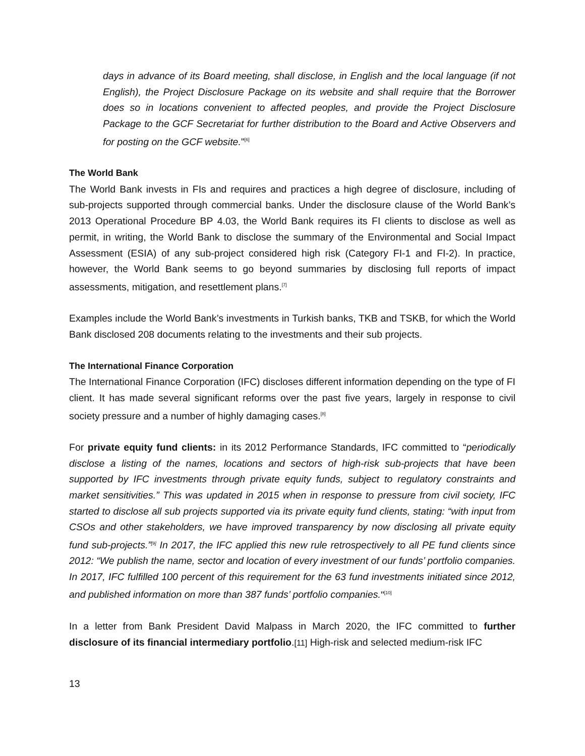days in advance of its Board meeting, shall disclose, in English and the local language (if not English), the Project Disclosure Package on its website and shall require that the Borrower does so in locations convenient to affected peoples, and provide the Project Disclosure Package to the GCF Secretariat for further distribution to the Board and Active Observers and for posting on the GCF website."<sup>[6]</sup>
The World Bank
The World Bank invests in FIs and requires and practices a high degree of disclosure, including of sub-projects supported through commercial banks. Under the disclosure clause of the World Bank’s 2013 Operational Procedure BP 4.03, the World Bank requires its FI clients to disclose as well as permit, in writing, the World Bank to disclose the summary of the Environmental and Social Impact Assessment (ESIA) of any sub-project considered high risk (Category FI-1 and FI-2). In practice, however, the World Bank seems to go beyond summaries by disclosing full reports of impact assessments, mitigation, and resettlement plans.<sup>[7]</sup>
Examples include the World Bank’s investments in Turkish banks, TKB and TSKB, for which the World Bank disclosed 208 documents relating to the investments and their sub projects.
The International Finance Corporation
The International Finance Corporation (IFC) discloses different information depending on the type of FI client. It has made several significant reforms over the past five years, largely in response to civil society pressure and a number of highly damaging cases.<sup>[8]</sup>
For private equity fund clients: in its 2012 Performance Standards, IFC committed to “periodically disclose a listing of the names, locations and sectors of high-risk sub-projects that have been supported by IFC investments through private equity funds, subject to regulatory constraints and market sensitivities.” This was updated in 2015 when in response to pressure from civil society, IFC started to disclose all sub projects supported via its private equity fund clients, stating: “with input from CSOs and other stakeholders, we have improved transparency by now disclosing all private equity fund sub-projects.”<sup>[9]</sup> In 2017, the IFC applied this new rule retrospectively to all PE fund clients since 2012: “We publish the name, sector and location of every investment of our funds’ portfolio companies. In 2017, IFC fulfilled 100 percent of this requirement for the 63 fund investments initiated since 2012, and published information on more than 387 funds’ portfolio companies."<sup>[10]</sup>
In a letter from Bank President David Malpass in March 2020, the IFC committed to further disclosure of its financial intermediary portfolio.[11] High-risk and selected medium-risk IFC
13